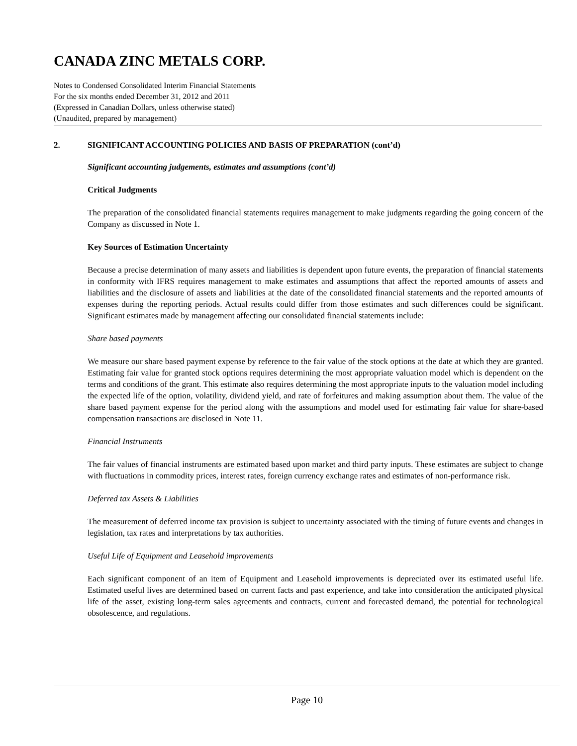CANADA ZINC METALS CORP.
Notes to Condensed Consolidated Interim Financial Statements
For the six months ended December 31, 2012 and 2011
(Expressed in Canadian Dollars, unless otherwise stated)
(Unaudited, prepared by management)
2. SIGNIFICANT ACCOUNTING POLICIES AND BASIS OF PREPARATION (cont’d)
Significant accounting judgements, estimates and assumptions (cont’d)
Critical Judgments
The preparation of the consolidated financial statements requires management to make judgments regarding the going concern of the Company as discussed in Note 1.
Key Sources of Estimation Uncertainty
Because a precise determination of many assets and liabilities is dependent upon future events, the preparation of financial statements in conformity with IFRS requires management to make estimates and assumptions that affect the reported amounts of assets and liabilities and the disclosure of assets and liabilities at the date of the consolidated financial statements and the reported amounts of expenses during the reporting periods. Actual results could differ from those estimates and such differences could be significant. Significant estimates made by management affecting our consolidated financial statements include:
Share based payments
We measure our share based payment expense by reference to the fair value of the stock options at the date at which they are granted. Estimating fair value for granted stock options requires determining the most appropriate valuation model which is dependent on the terms and conditions of the grant. This estimate also requires determining the most appropriate inputs to the valuation model including the expected life of the option, volatility, dividend yield, and rate of forfeitures and making assumption about them. The value of the share based payment expense for the period along with the assumptions and model used for estimating fair value for share-based compensation transactions are disclosed in Note 11.
Financial Instruments
The fair values of financial instruments are estimated based upon market and third party inputs. These estimates are subject to change with fluctuations in commodity prices, interest rates, foreign currency exchange rates and estimates of non-performance risk.
Deferred tax Assets & Liabilities
The measurement of deferred income tax provision is subject to uncertainty associated with the timing of future events and changes in legislation, tax rates and interpretations by tax authorities.
Useful Life of Equipment and Leasehold improvements
Each significant component of an item of Equipment and Leasehold improvements is depreciated over its estimated useful life. Estimated useful lives are determined based on current facts and past experience, and take into consideration the anticipated physical life of the asset, existing long-term sales agreements and contracts, current and forecasted demand, the potential for technological obsolescence, and regulations.
Page 10